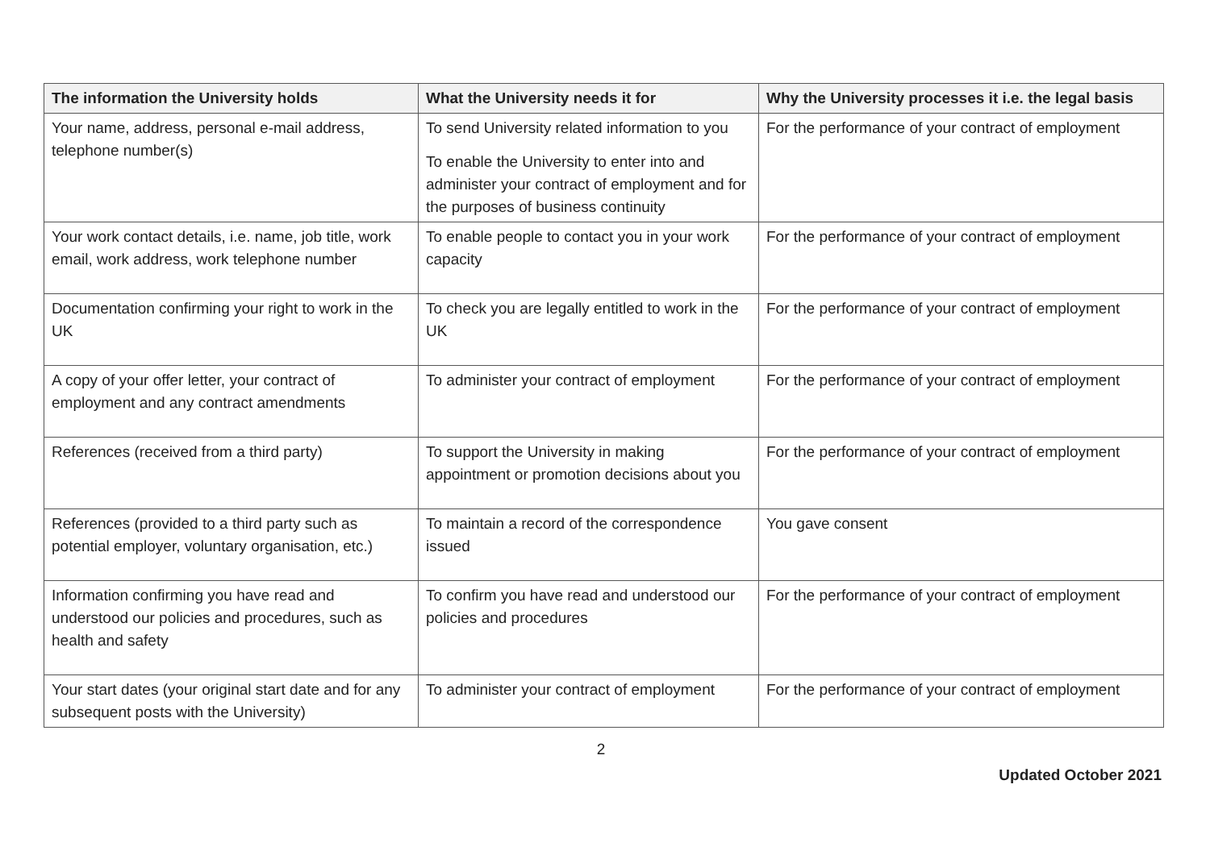| The information the University holds | What the University needs it for | Why the University processes it i.e. the legal basis |
| --- | --- | --- |
| Your name, address, personal e-mail address, telephone number(s) | To send University related information to you To enable the University to enter into and administer your contract of employment and for the purposes of business continuity | For the performance of your contract of employment |
| Your work contact details, i.e. name, job title, work email, work address, work telephone number | To enable people to contact you in your work capacity | For the performance of your contract of employment |
| Documentation confirming your right to work in the UK | To check you are legally entitled to work in the UK | For the performance of your contract of employment |
| A copy of your offer letter, your contract of employment and any contract amendments | To administer your contract of employment | For the performance of your contract of employment |
| References (received from a third party) | To support the University in making appointment or promotion decisions about you | For the performance of your contract of employment |
| References (provided to a third party such as potential employer, voluntary organisation, etc.) | To maintain a record of the correspondence issued | You gave consent |
| Information confirming you have read and understood our policies and procedures, such as health and safety | To confirm you have read and understood our policies and procedures | For the performance of your contract of employment |
| Your start dates (your original start date and for any subsequent posts with the University) | To administer your contract of employment | For the performance of your contract of employment |
2
Updated October 2021